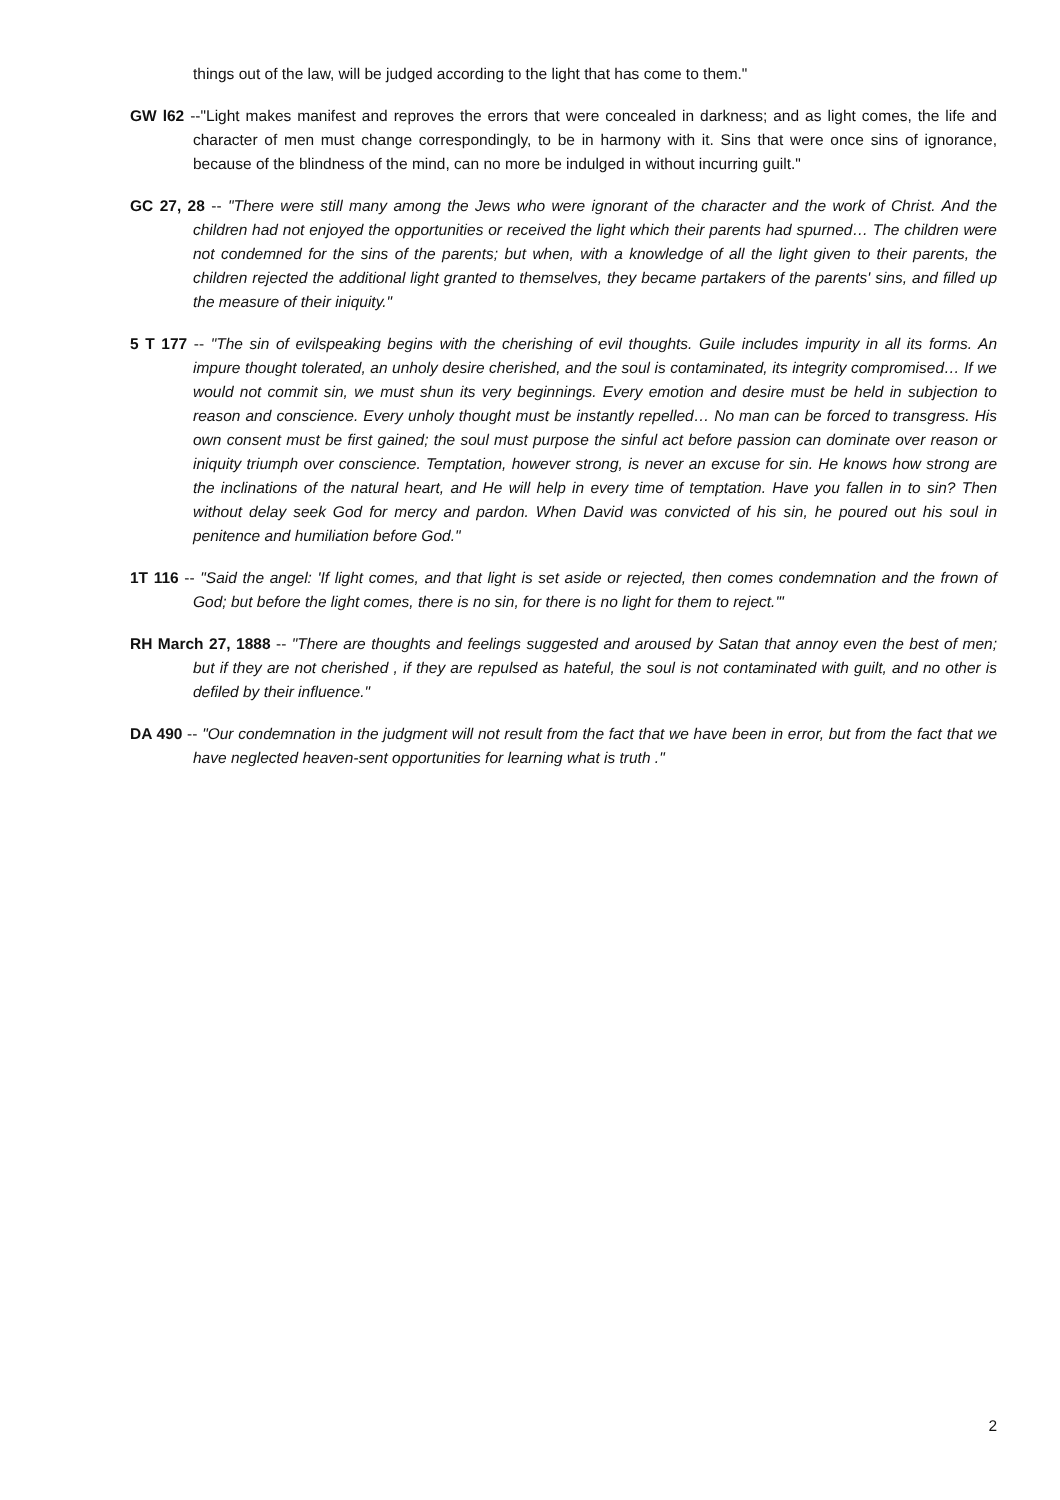things out of the law, will be judged according to the light that has come to them."
GW l62 --"Light makes manifest and reproves the errors that were concealed in darkness; and as light comes, the life and character of men must change correspondingly, to be in harmony with it. Sins that were once sins of ignorance, because of the blindness of the mind, can no more be indulged in without incurring guilt."
GC 27, 28 -- "There were still many among the Jews who were ignorant of the character and the work of Christ. And the children had not enjoyed the opportunities or received the light which their parents had spurned… The children were not condemned for the sins of the parents; but when, with a knowledge of all the light given to their parents, the children rejected the additional light granted to themselves, they became partakers of the parents' sins, and filled up the measure of their iniquity."
5 T 177 -- "The sin of evilspeaking begins with the cherishing of evil thoughts. Guile includes impurity in all its forms. An impure thought tolerated, an unholy desire cherished, and the soul is contaminated, its integrity compromised… If we would not commit sin, we must shun its very beginnings. Every emotion and desire must be held in subjection to reason and conscience. Every unholy thought must be instantly repelled… No man can be forced to transgress. His own consent must be first gained; the soul must purpose the sinful act before passion can dominate over reason or iniquity triumph over conscience. Temptation, however strong, is never an excuse for sin. He knows how strong are the inclinations of the natural heart, and He will help in every time of temptation. Have you fallen in to sin? Then without delay seek God for mercy and pardon. When David was convicted of his sin, he poured out his soul in penitence and humiliation before God."
1T 116 -- "Said the angel: 'If light comes, and that light is set aside or rejected, then comes condemnation and the frown of God; but before the light comes, there is no sin, for there is no light for them to reject.'"
RH March 27, 1888 -- "There are thoughts and feelings suggested and aroused by Satan that annoy even the best of men; but if they are not cherished , if they are repulsed as hateful, the soul is not contaminated with guilt, and no other is defiled by their influence."
DA 490 -- "Our condemnation in the judgment will not result from the fact that we have been in error, but from the fact that we have neglected heaven-sent opportunities for learning what is truth ."
2